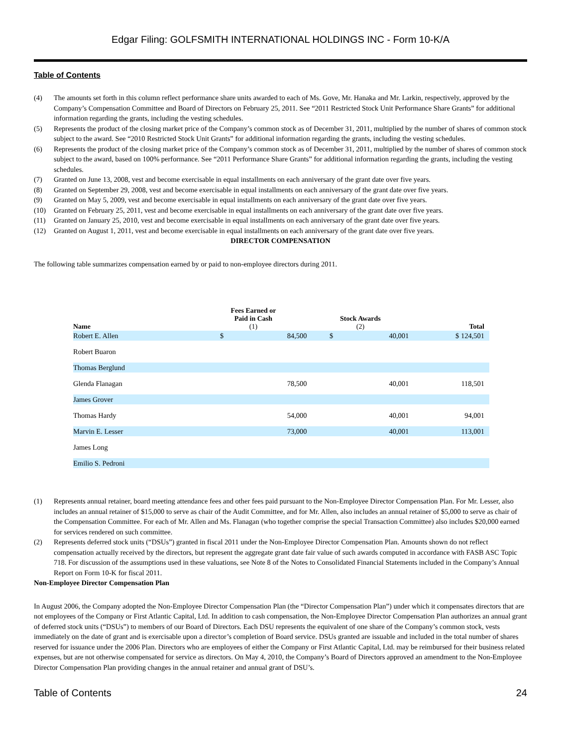Edgar Filing: GOLFSMITH INTERNATIONAL HOLDINGS INC - Form 10-K/A
Table of Contents
(4) The amounts set forth in this column reflect performance share units awarded to each of Ms. Gove, Mr. Hanaka and Mr. Larkin, respectively, approved by the Company’s Compensation Committee and Board of Directors on February 25, 2011. See “2011 Restricted Stock Unit Performance Share Grants” for additional information regarding the grants, including the vesting schedules.
(5) Represents the product of the closing market price of the Company’s common stock as of December 31, 2011, multiplied by the number of shares of common stock subject to the award. See “2010 Restricted Stock Unit Grants” for additional information regarding the grants, including the vesting schedules.
(6) Represents the product of the closing market price of the Company’s common stock as of December 31, 2011, multiplied by the number of shares of common stock subject to the award, based on 100% performance. See “2011 Performance Share Grants” for additional information regarding the grants, including the vesting schedules.
(7) Granted on June 13, 2008, vest and become exercisable in equal installments on each anniversary of the grant date over five years.
(8) Granted on September 29, 2008, vest and become exercisable in equal installments on each anniversary of the grant date over five years.
(9) Granted on May 5, 2009, vest and become exercisable in equal installments on each anniversary of the grant date over five years.
(10) Granted on February 25, 2011, vest and become exercisable in equal installments on each anniversary of the grant date over five years.
(11) Granted on January 25, 2010, vest and become exercisable in equal installments on each anniversary of the grant date over five years.
(12) Granted on August 1, 2011, vest and become exercisable in equal installments on each anniversary of the grant date over five years.
DIRECTOR COMPENSATION
The following table summarizes compensation earned by or paid to non-employee directors during 2011.
| Name | Fees Earned or Paid in Cash (1) | | Stock Awards (2) | | Total |
| --- | --- | --- | --- | --- | --- |
| Robert E. Allen | $ | 84,500 | $ | 40,001 | $ 124,501 |
| Robert Buaron | | | | | |
| Thomas Berglund | | | | | |
| Glenda Flanagan | | 78,500 | | 40,001 | 118,501 |
| James Grover | | | | | |
| Thomas Hardy | | 54,000 | | 40,001 | 94,001 |
| Marvin E. Lesser | | 73,000 | | 40,001 | 113,001 |
| James Long | | | | | |
| Emilio S. Pedroni | | | | | |
(1) Represents annual retainer, board meeting attendance fees and other fees paid pursuant to the Non-Employee Director Compensation Plan. For Mr. Lesser, also includes an annual retainer of $15,000 to serve as chair of the Audit Committee, and for Mr. Allen, also includes an annual retainer of $5,000 to serve as chair of the Compensation Committee. For each of Mr. Allen and Ms. Flanagan (who together comprise the special Transaction Committee) also includes $20,000 earned for services rendered on such committee.
(2) Represents deferred stock units (“DSUs”) granted in fiscal 2011 under the Non-Employee Director Compensation Plan. Amounts shown do not reflect compensation actually received by the directors, but represent the aggregate grant date fair value of such awards computed in accordance with FASB ASC Topic 718. For discussion of the assumptions used in these valuations, see Note 8 of the Notes to Consolidated Financial Statements included in the Company’s Annual Report on Form 10-K for fiscal 2011.
Non-Employee Director Compensation Plan
In August 2006, the Company adopted the Non-Employee Director Compensation Plan (the “Director Compensation Plan”) under which it compensates directors that are not employees of the Company or First Atlantic Capital, Ltd. In addition to cash compensation, the Non-Employee Director Compensation Plan authorizes an annual grant of deferred stock units (“DSUs”) to members of our Board of Directors. Each DSU represents the equivalent of one share of the Company’s common stock, vests immediately on the date of grant and is exercisable upon a director’s completion of Board service. DSUs granted are issuable and included in the total number of shares reserved for issuance under the 2006 Plan. Directors who are employees of either the Company or First Atlantic Capital, Ltd. may be reimbursed for their business related expenses, but are not otherwise compensated for service as directors. On May 4, 2010, the Company’s Board of Directors approved an amendment to the Non-Employee Director Compensation Plan providing changes in the annual retainer and annual grant of DSU’s.
Table of Contents 24